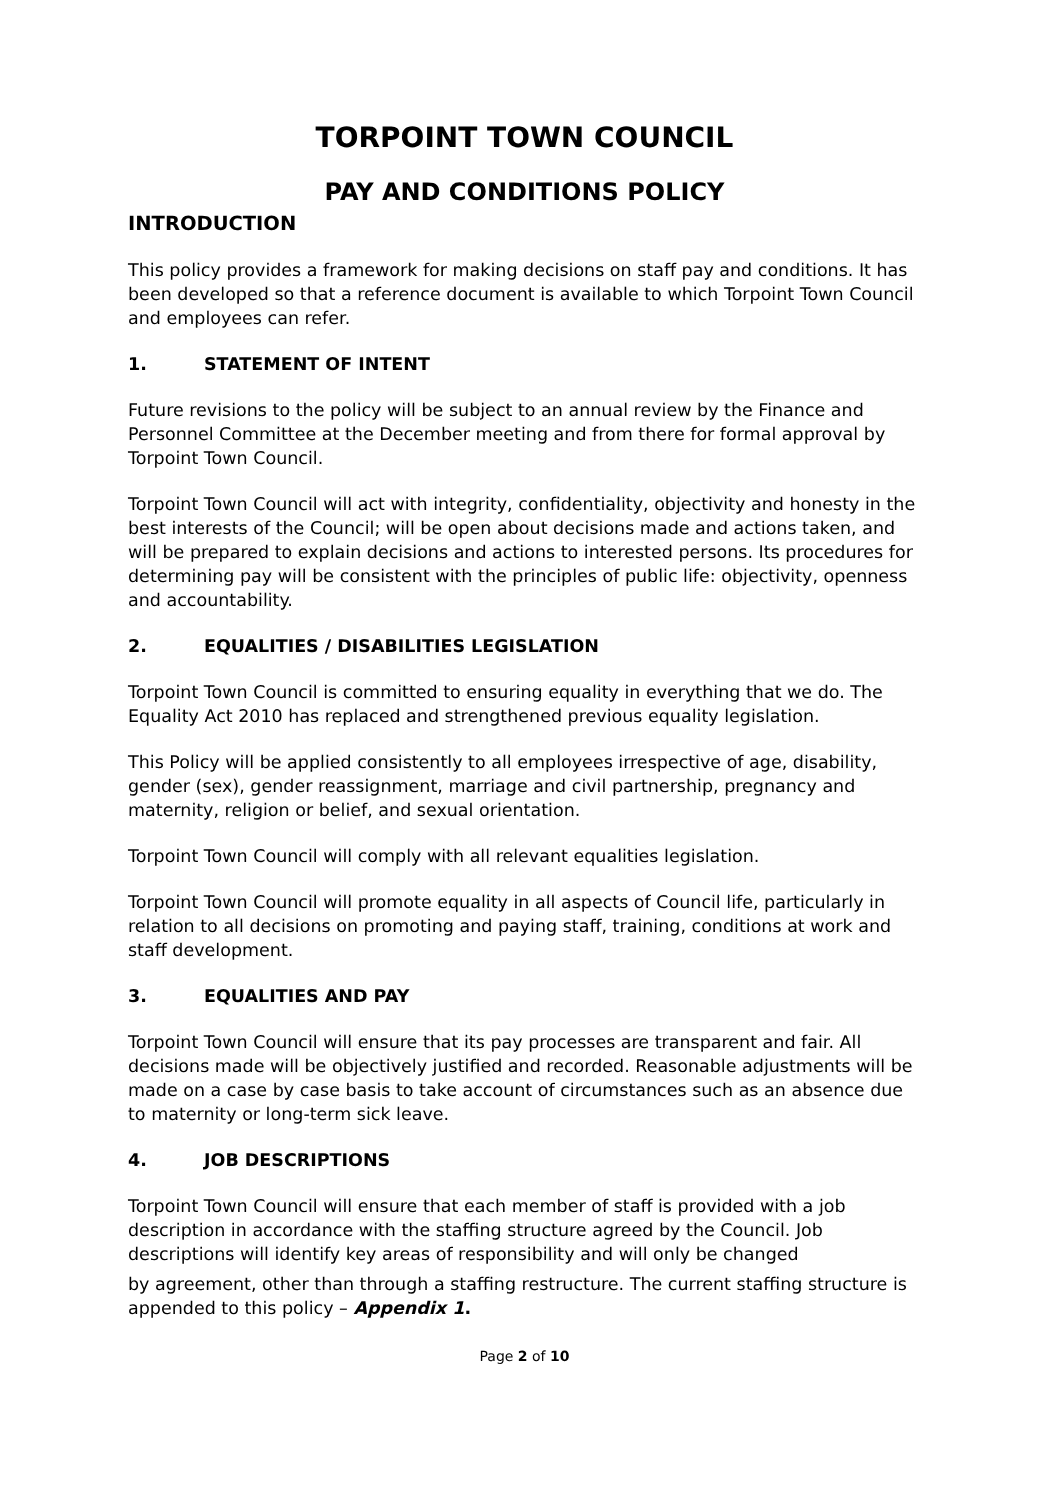TORPOINT TOWN COUNCIL
PAY AND CONDITIONS POLICY
INTRODUCTION
This policy provides a framework for making decisions on staff pay and conditions. It has been developed so that a reference document is available to which Torpoint Town Council and employees can refer.
1. STATEMENT OF INTENT
Future revisions to the policy will be subject to an annual review by the Finance and Personnel Committee at the December meeting and from there for formal approval by Torpoint Town Council.
Torpoint Town Council will act with integrity, confidentiality, objectivity and honesty in the best interests of the Council; will be open about decisions made and actions taken, and will be prepared to explain decisions and actions to interested persons. Its procedures for determining pay will be consistent with the principles of public life: objectivity, openness and accountability.
2. EQUALITIES / DISABILITIES LEGISLATION
Torpoint Town Council is committed to ensuring equality in everything that we do. The Equality Act 2010 has replaced and strengthened previous equality legislation.
This Policy will be applied consistently to all employees irrespective of age, disability, gender (sex), gender reassignment, marriage and civil partnership, pregnancy and maternity, religion or belief, and sexual orientation.
Torpoint Town Council will comply with all relevant equalities legislation.
Torpoint Town Council will promote equality in all aspects of Council life, particularly in relation to all decisions on promoting and paying staff, training, conditions at work and staff development.
3. EQUALITIES AND PAY
Torpoint Town Council will ensure that its pay processes are transparent and fair. All decisions made will be objectively justified and recorded. Reasonable adjustments will be made on a case by case basis to take account of circumstances such as an absence due to maternity or long-term sick leave.
4. JOB DESCRIPTIONS
Torpoint Town Council will ensure that each member of staff is provided with a job description in accordance with the staffing structure agreed by the Council. Job descriptions will identify key areas of responsibility and will only be changed
by agreement, other than through a staffing restructure. The current staffing structure is appended to this policy – Appendix 1.
Page 2 of 10